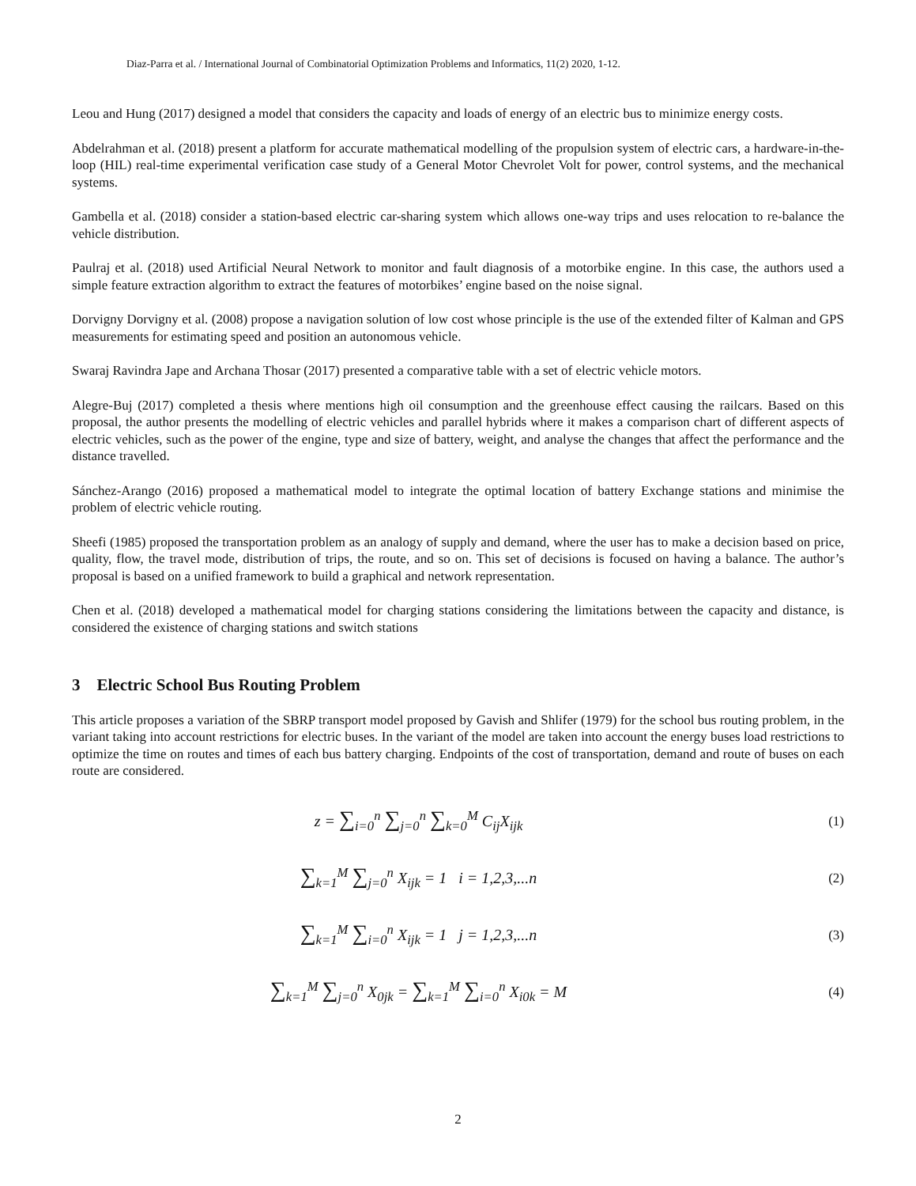Diaz-Parra et al. / International Journal of Combinatorial Optimization Problems and Informatics, 11(2) 2020, 1-12.
Leou and Hung (2017) designed a model that considers the capacity and loads of energy of an electric bus to minimize energy costs.
Abdelrahman et al. (2018) present a platform for accurate mathematical modelling of the propulsion system of electric cars, a hardware-in-the-loop (HIL) real-time experimental verification case study of a General Motor Chevrolet Volt for power, control systems, and the mechanical systems.
Gambella et al. (2018) consider a station-based electric car-sharing system which allows one-way trips and uses relocation to re-balance the vehicle distribution.
Paulraj et al. (2018) used Artificial Neural Network to monitor and fault diagnosis of a motorbike engine. In this case, the authors used a simple feature extraction algorithm to extract the features of motorbikes’ engine based on the noise signal.
Dorvigny Dorvigny et al. (2008) propose a navigation solution of low cost whose principle is the use of the extended filter of Kalman and GPS measurements for estimating speed and position an autonomous vehicle.
Swaraj Ravindra Jape and Archana Thosar (2017) presented a comparative table with a set of electric vehicle motors.
Alegre-Buj (2017) completed a thesis where mentions high oil consumption and the greenhouse effect causing the railcars. Based on this proposal, the author presents the modelling of electric vehicles and parallel hybrids where it makes a comparison chart of different aspects of electric vehicles, such as the power of the engine, type and size of battery, weight, and analyse the changes that affect the performance and the distance travelled.
Sánchez-Arango (2016) proposed a mathematical model to integrate the optimal location of battery Exchange stations and minimise the problem of electric vehicle routing.
Sheefi (1985) proposed the transportation problem as an analogy of supply and demand, where the user has to make a decision based on price, quality, flow, the travel mode, distribution of trips, the route, and so on. This set of decisions is focused on having a balance. The author’s proposal is based on a unified framework to build a graphical and network representation.
Chen et al. (2018) developed a mathematical model for charging stations considering the limitations between the capacity and distance, is considered the existence of charging stations and switch stations
3 Electric School Bus Routing Problem
This article proposes a variation of the SBRP transport model proposed by Gavish and Shlifer (1979) for the school bus routing problem, in the variant taking into account restrictions for electric buses. In the variant of the model are taken into account the energy buses load restrictions to optimize the time on routes and times of each bus battery charging. Endpoints of the cost of transportation, demand and route of buses on each route are considered.
z = ∑<sub>i=0</sub><sup>n</sup> ∑<sub>j=0</sub><sup>n</sup> ∑<sub>k=0</sub><sup>M</sup> C<sub>ij</sub>X<sub>ijk</sub>
(1)
∑<sub>k=1</sub><sup>M</sup> ∑<sub>j=0</sub><sup>n</sup> X<sub>ijk</sub> = 1 i = 1,2,3,...n
(2)
∑<sub>k=1</sub><sup>M</sup> ∑<sub>i=0</sub><sup>n</sup> X<sub>ijk</sub> = 1 j = 1,2,3,...n
(3)
∑<sub>k=1</sub><sup>M</sup> ∑<sub>j=0</sub><sup>n</sup> X<sub>0jk</sub> = ∑<sub>k=1</sub><sup>M</sup> ∑<sub>i=0</sub><sup>n</sup> X<sub>i0k</sub> = M
(4)
2